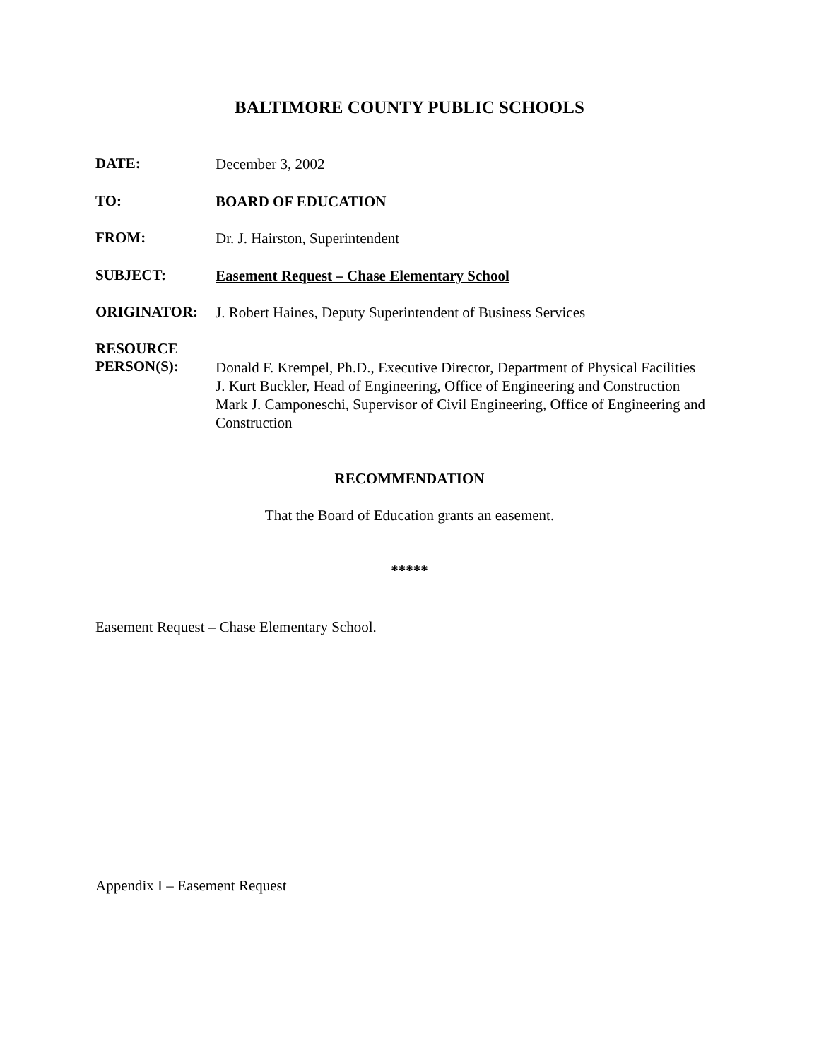BALTIMORE COUNTY PUBLIC SCHOOLS
DATE:
December 3, 2002
TO:
BOARD OF EDUCATION
FROM:
Dr. J. Hairston, Superintendent
SUBJECT:
Easement Request – Chase Elementary School
ORIGINATOR:
J. Robert Haines, Deputy Superintendent of Business Services
RESOURCE
PERSON(S):
Donald F. Krempel, Ph.D., Executive Director, Department of Physical Facilities
J. Kurt Buckler, Head of Engineering, Office of Engineering and Construction
Mark J. Camponeschi, Supervisor of Civil Engineering, Office of Engineering and Construction
RECOMMENDATION
That the Board of Education grants an easement.
*****
Easement Request – Chase Elementary School.
Appendix I – Easement Request